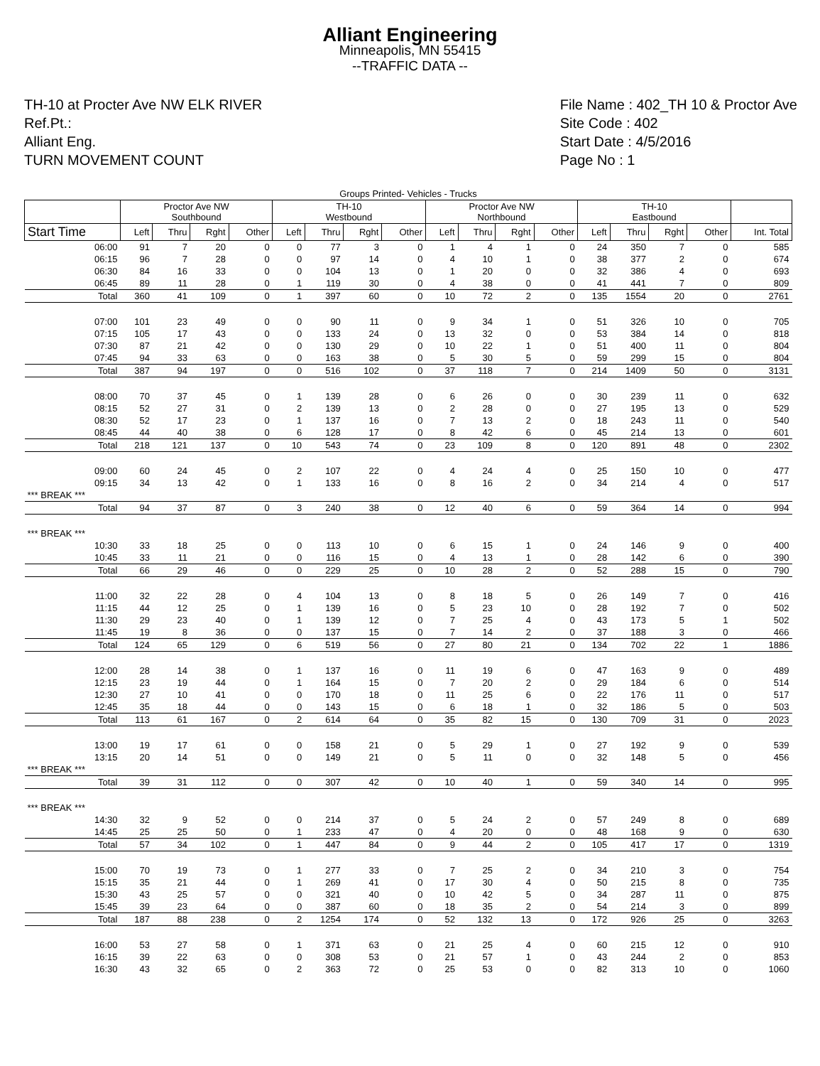Alliant Engineering
Minneapolis, MN 55415
--TRAFFIC DATA --
TH-10 at Procter Ave NW ELK RIVER
Ref.Pt.:
Alliant Eng.
TURN MOVEMENT COUNT
File Name : 402_TH 10 & Proctor Ave
Site Code : 402
Start Date : 4/5/2016
Page No : 1
| Groups Printed- Vehicles - Trucks | | | | | | | | | | | | | | | | | |
| --- | --- | --- | --- | --- | --- | --- | --- | --- | --- | --- | --- | --- | --- | --- | --- | --- | --- |
| | Proctor Ave NW Southbound | | | | TH-10 Westbound | | | | Proctor Ave NW Northbound | | | | TH-10 Eastbound | | | | |
| Start Time | Left | Thru | Rght | Other | Left | Thru | Rght | Other | Left | Thru | Rght | Other | Left | Thru | Rght | Other | Int. Total |
| 06:00 | 91 | 7 | 20 | 0 | 0 | 77 | 3 | 0 | 1 | 4 | 1 | 0 | 24 | 350 | 7 | 0 | 585 |
| 06:15 | 96 | 7 | 28 | 0 | 0 | 97 | 14 | 0 | 4 | 10 | 1 | 0 | 38 | 377 | 2 | 0 | 674 |
| 06:30 | 84 | 16 | 33 | 0 | 0 | 104 | 13 | 0 | 1 | 20 | 0 | 0 | 32 | 386 | 4 | 0 | 693 |
| 06:45 | 89 | 11 | 28 | 0 | 1 | 119 | 30 | 0 | 4 | 38 | 0 | 0 | 41 | 441 | 7 | 0 | 809 |
| Total | 360 | 41 | 109 | 0 | 1 | 397 | 60 | 0 | 10 | 72 | 2 | 0 | 135 | 1554 | 20 | 0 | 2761 |
| 07:00 | 101 | 23 | 49 | 0 | 0 | 90 | 11 | 0 | 9 | 34 | 1 | 0 | 51 | 326 | 10 | 0 | 705 |
| 07:15 | 105 | 17 | 43 | 0 | 0 | 133 | 24 | 0 | 13 | 32 | 0 | 0 | 53 | 384 | 14 | 0 | 818 |
| 07:30 | 87 | 21 | 42 | 0 | 0 | 130 | 29 | 0 | 10 | 22 | 1 | 0 | 51 | 400 | 11 | 0 | 804 |
| 07:45 | 94 | 33 | 63 | 0 | 0 | 163 | 38 | 0 | 5 | 30 | 5 | 0 | 59 | 299 | 15 | 0 | 804 |
| Total | 387 | 94 | 197 | 0 | 0 | 516 | 102 | 0 | 37 | 118 | 7 | 0 | 214 | 1409 | 50 | 0 | 3131 |
| 08:00 | 70 | 37 | 45 | 0 | 1 | 139 | 28 | 0 | 6 | 26 | 0 | 0 | 30 | 239 | 11 | 0 | 632 |
| 08:15 | 52 | 27 | 31 | 0 | 2 | 139 | 13 | 0 | 2 | 28 | 0 | 0 | 27 | 195 | 13 | 0 | 529 |
| 08:30 | 52 | 17 | 23 | 0 | 1 | 137 | 16 | 0 | 7 | 13 | 2 | 0 | 18 | 243 | 11 | 0 | 540 |
| 08:45 | 44 | 40 | 38 | 0 | 6 | 128 | 17 | 0 | 8 | 42 | 6 | 0 | 45 | 214 | 13 | 0 | 601 |
| Total | 218 | 121 | 137 | 0 | 10 | 543 | 74 | 0 | 23 | 109 | 8 | 0 | 120 | 891 | 48 | 0 | 2302 |
| 09:00 | 60 | 24 | 45 | 0 | 2 | 107 | 22 | 0 | 4 | 24 | 4 | 0 | 25 | 150 | 10 | 0 | 477 |
| 09:15 | 34 | 13 | 42 | 0 | 1 | 133 | 16 | 0 | 8 | 16 | 2 | 0 | 34 | 214 | 4 | 0 | 517 |
| *** BREAK *** | | | | | | | | | | | | | | | | | |
| Total | 94 | 37 | 87 | 0 | 3 | 240 | 38 | 0 | 12 | 40 | 6 | 0 | 59 | 364 | 14 | 0 | 994 |
| *** BREAK *** | | | | | | | | | | | | | | | | | |
| 10:30 | 33 | 18 | 25 | 0 | 0 | 113 | 10 | 0 | 6 | 15 | 1 | 0 | 24 | 146 | 9 | 0 | 400 |
| 10:45 | 33 | 11 | 21 | 0 | 0 | 116 | 15 | 0 | 4 | 13 | 1 | 0 | 28 | 142 | 6 | 0 | 390 |
| Total | 66 | 29 | 46 | 0 | 0 | 229 | 25 | 0 | 10 | 28 | 2 | 0 | 52 | 288 | 15 | 0 | 790 |
| 11:00 | 32 | 22 | 28 | 0 | 4 | 104 | 13 | 0 | 8 | 18 | 5 | 0 | 26 | 149 | 7 | 0 | 416 |
| 11:15 | 44 | 12 | 25 | 0 | 1 | 139 | 16 | 0 | 5 | 23 | 10 | 0 | 28 | 192 | 7 | 0 | 502 |
| 11:30 | 29 | 23 | 40 | 0 | 1 | 139 | 12 | 0 | 7 | 25 | 4 | 0 | 43 | 173 | 5 | 1 | 502 |
| 11:45 | 19 | 8 | 36 | 0 | 0 | 137 | 15 | 0 | 7 | 14 | 2 | 0 | 37 | 188 | 3 | 0 | 466 |
| Total | 124 | 65 | 129 | 0 | 6 | 519 | 56 | 0 | 27 | 80 | 21 | 0 | 134 | 702 | 22 | 1 | 1886 |
| 12:00 | 28 | 14 | 38 | 0 | 1 | 137 | 16 | 0 | 11 | 19 | 6 | 0 | 47 | 163 | 9 | 0 | 489 |
| 12:15 | 23 | 19 | 44 | 0 | 1 | 164 | 15 | 0 | 7 | 20 | 2 | 0 | 29 | 184 | 6 | 0 | 514 |
| 12:30 | 27 | 10 | 41 | 0 | 0 | 170 | 18 | 0 | 11 | 25 | 6 | 0 | 22 | 176 | 11 | 0 | 517 |
| 12:45 | 35 | 18 | 44 | 0 | 0 | 143 | 15 | 0 | 6 | 18 | 1 | 0 | 32 | 186 | 5 | 0 | 503 |
| Total | 113 | 61 | 167 | 0 | 2 | 614 | 64 | 0 | 35 | 82 | 15 | 0 | 130 | 709 | 31 | 0 | 2023 |
| 13:00 | 19 | 17 | 61 | 0 | 0 | 158 | 21 | 0 | 5 | 29 | 1 | 0 | 27 | 192 | 9 | 0 | 539 |
| 13:15 | 20 | 14 | 51 | 0 | 0 | 149 | 21 | 0 | 5 | 11 | 0 | 0 | 32 | 148 | 5 | 0 | 456 |
| *** BREAK *** | | | | | | | | | | | | | | | | | |
| Total | 39 | 31 | 112 | 0 | 0 | 307 | 42 | 0 | 10 | 40 | 1 | 0 | 59 | 340 | 14 | 0 | 995 |
| *** BREAK *** | | | | | | | | | | | | | | | | | |
| 14:30 | 32 | 9 | 52 | 0 | 0 | 214 | 37 | 0 | 5 | 24 | 2 | 0 | 57 | 249 | 8 | 0 | 689 |
| 14:45 | 25 | 25 | 50 | 0 | 1 | 233 | 47 | 0 | 4 | 20 | 0 | 0 | 48 | 168 | 9 | 0 | 630 |
| Total | 57 | 34 | 102 | 0 | 1 | 447 | 84 | 0 | 9 | 44 | 2 | 0 | 105 | 417 | 17 | 0 | 1319 |
| 15:00 | 70 | 19 | 73 | 0 | 1 | 277 | 33 | 0 | 7 | 25 | 2 | 0 | 34 | 210 | 3 | 0 | 754 |
| 15:15 | 35 | 21 | 44 | 0 | 1 | 269 | 41 | 0 | 17 | 30 | 4 | 0 | 50 | 215 | 8 | 0 | 735 |
| 15:30 | 43 | 25 | 57 | 0 | 0 | 321 | 40 | 0 | 10 | 42 | 5 | 0 | 34 | 287 | 11 | 0 | 875 |
| 15:45 | 39 | 23 | 64 | 0 | 0 | 387 | 60 | 0 | 18 | 35 | 2 | 0 | 54 | 214 | 3 | 0 | 899 |
| Total | 187 | 88 | 238 | 0 | 2 | 1254 | 174 | 0 | 52 | 132 | 13 | 0 | 172 | 926 | 25 | 0 | 3263 |
| 16:00 | 53 | 27 | 58 | 0 | 1 | 371 | 63 | 0 | 21 | 25 | 4 | 0 | 60 | 215 | 12 | 0 | 910 |
| 16:15 | 39 | 22 | 63 | 0 | 0 | 308 | 53 | 0 | 21 | 57 | 1 | 0 | 43 | 244 | 2 | 0 | 853 |
| 16:30 | 43 | 32 | 65 | 0 | 2 | 363 | 72 | 0 | 25 | 53 | 0 | 0 | 82 | 313 | 10 | 0 | 1060 |